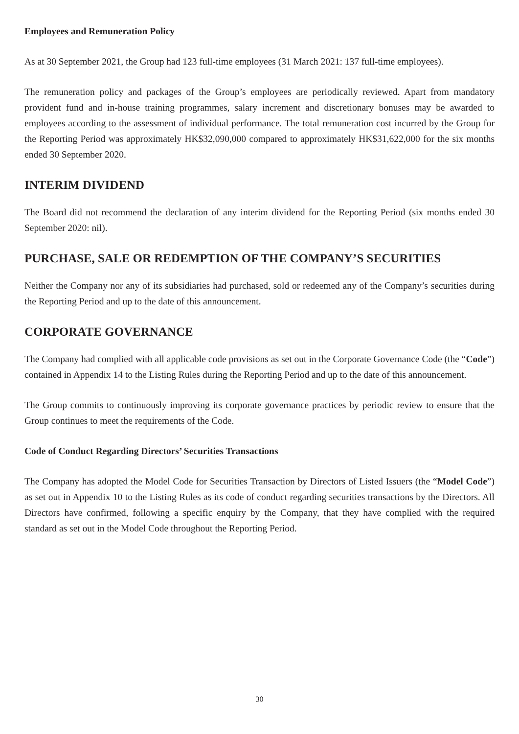Employees and Remuneration Policy
As at 30 September 2021, the Group had 123 full-time employees (31 March 2021: 137 full-time employees).
The remuneration policy and packages of the Group’s employees are periodically reviewed. Apart from mandatory provident fund and in-house training programmes, salary increment and discretionary bonuses may be awarded to employees according to the assessment of individual performance. The total remuneration cost incurred by the Group for the Reporting Period was approximately HK$32,090,000 compared to approximately HK$31,622,000 for the six months ended 30 September 2020.
INTERIM DIVIDEND
The Board did not recommend the declaration of any interim dividend for the Reporting Period (six months ended 30 September 2020: nil).
PURCHASE, SALE OR REDEMPTION OF THE COMPANY’S SECURITIES
Neither the Company nor any of its subsidiaries had purchased, sold or redeemed any of the Company’s securities during the Reporting Period and up to the date of this announcement.
CORPORATE GOVERNANCE
The Company had complied with all applicable code provisions as set out in the Corporate Governance Code (the “Code”) contained in Appendix 14 to the Listing Rules during the Reporting Period and up to the date of this announcement.
The Group commits to continuously improving its corporate governance practices by periodic review to ensure that the Group continues to meet the requirements of the Code.
Code of Conduct Regarding Directors’ Securities Transactions
The Company has adopted the Model Code for Securities Transaction by Directors of Listed Issuers (the “Model Code”) as set out in Appendix 10 to the Listing Rules as its code of conduct regarding securities transactions by the Directors. All Directors have confirmed, following a specific enquiry by the Company, that they have complied with the required standard as set out in the Model Code throughout the Reporting Period.
30